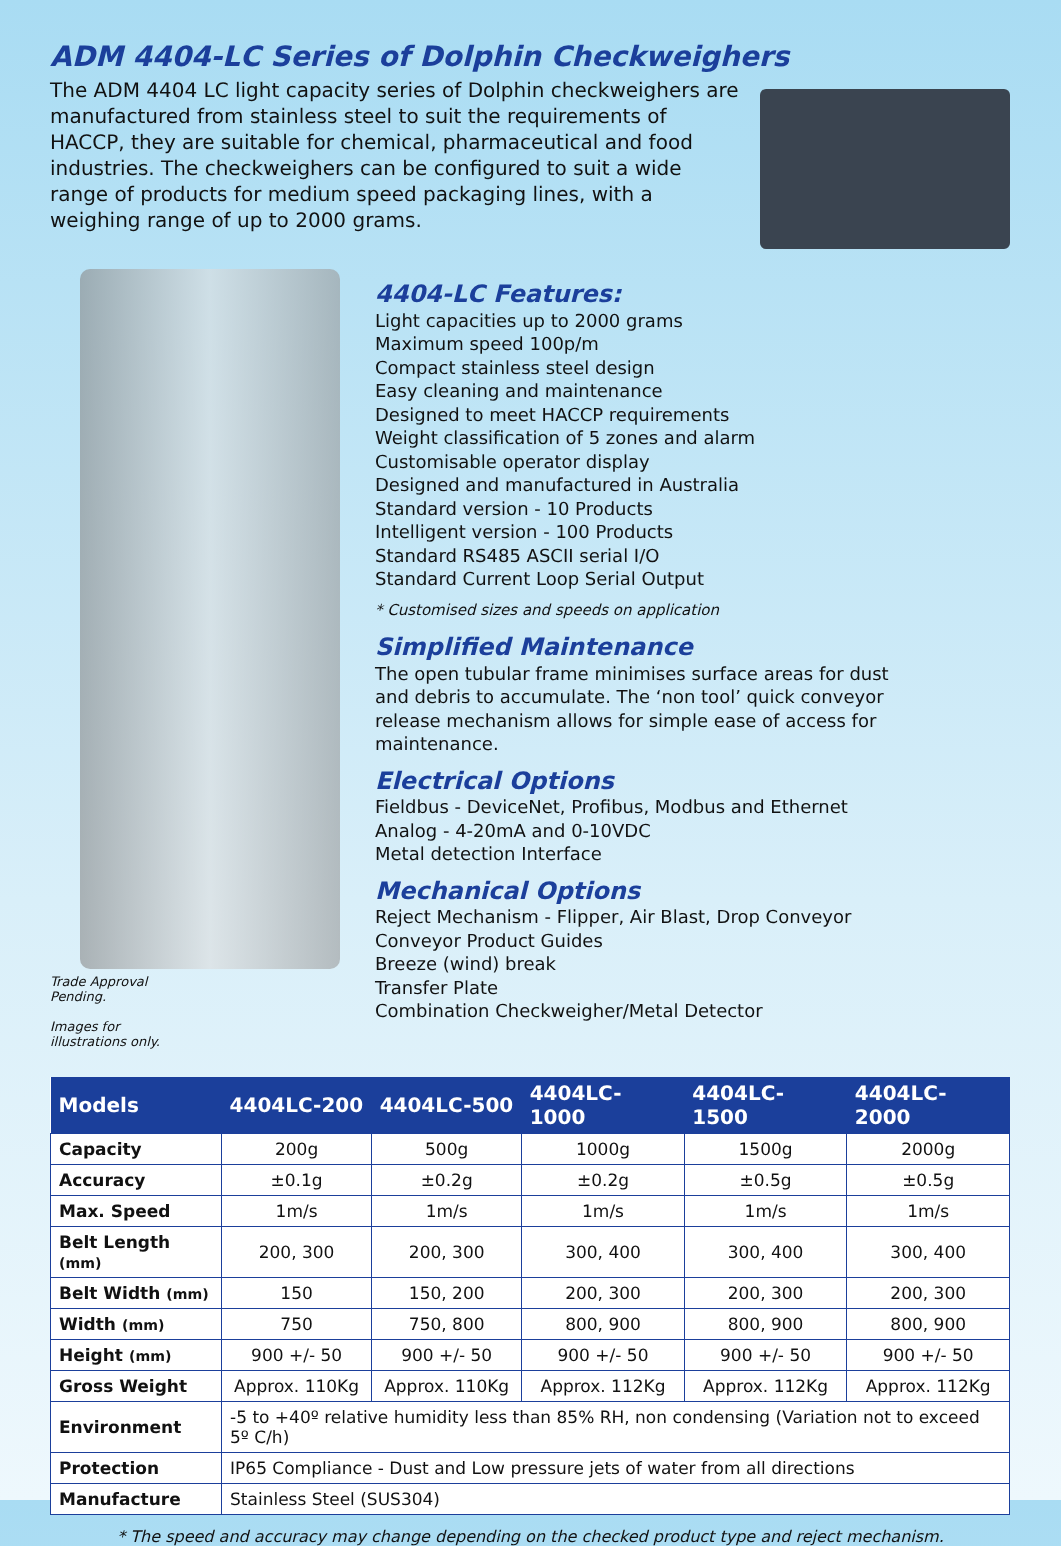ADM 4404-LC Series of Dolphin Checkweighers
The ADM 4404 LC light capacity series of Dolphin checkweighers are manufactured from stainless steel to suit the requirements of HACCP, they are suitable for chemical, pharmaceutical and food industries. The checkweighers can be configured to suit a wide range of products for medium speed packaging lines, with a weighing range of up to 2000 grams.
Trade Approval
Pending.
Images for
illustrations only.
4404-LC Features:
Light capacities up to 2000 grams
Maximum speed 100p/m
Compact stainless steel design
Easy cleaning and maintenance
Designed to meet HACCP requirements
Weight classification of 5 zones and alarm
Customisable operator display
Designed and manufactured in Australia
Standard version - 10 Products
Intelligent version - 100 Products
Standard RS485 ASCII serial I/O
Standard Current Loop Serial Output
* Customised sizes and speeds on application
Simplified Maintenance
The open tubular frame minimises surface areas for dust
and debris to accumulate. The ‘non tool’ quick conveyor
release mechanism allows for simple ease of access for
maintenance.
Electrical Options
Fieldbus - DeviceNet, Profibus, Modbus and Ethernet
Analog - 4-20mA and 0-10VDC
Metal detection Interface
Mechanical Options
Reject Mechanism - Flipper, Air Blast, Drop Conveyor
Conveyor Product Guides
Breeze (wind) break
Transfer Plate
Combination Checkweigher/Metal Detector
| Models | 4404LC-200 | 4404LC-500 | 4404LC-1000 | 4404LC-1500 | 4404LC-2000 |
| --- | --- | --- | --- | --- | --- |
| Capacity | 200g | 500g | 1000g | 1500g | 2000g |
| Accuracy | ±0.1g | ±0.2g | ±0.2g | ±0.5g | ±0.5g |
| Max. Speed | 1m/s | 1m/s | 1m/s | 1m/s | 1m/s |
| Belt Length (mm) | 200, 300 | 200, 300 | 300, 400 | 300, 400 | 300, 400 |
| Belt Width (mm) | 150 | 150, 200 | 200, 300 | 200, 300 | 200, 300 |
| Width (mm) | 750 | 750, 800 | 800, 900 | 800, 900 | 800, 900 |
| Height (mm) | 900 +/- 50 | 900 +/- 50 | 900 +/- 50 | 900 +/- 50 | 900 +/- 50 |
| Gross Weight | Approx. 110Kg | Approx. 110Kg | Approx. 112Kg | Approx. 112Kg | Approx. 112Kg |
| Environment | -5 to +40º relative humidity less than 85% RH, non condensing (Variation not to exceed 5º C/h) | | | | |
| Protection | IP65 Compliance - Dust and Low pressure jets of water from all directions | | | | |
| Manufacture | Stainless Steel (SUS304) | | | | |
* The speed and accuracy may change depending on the checked product type and reject mechanism.